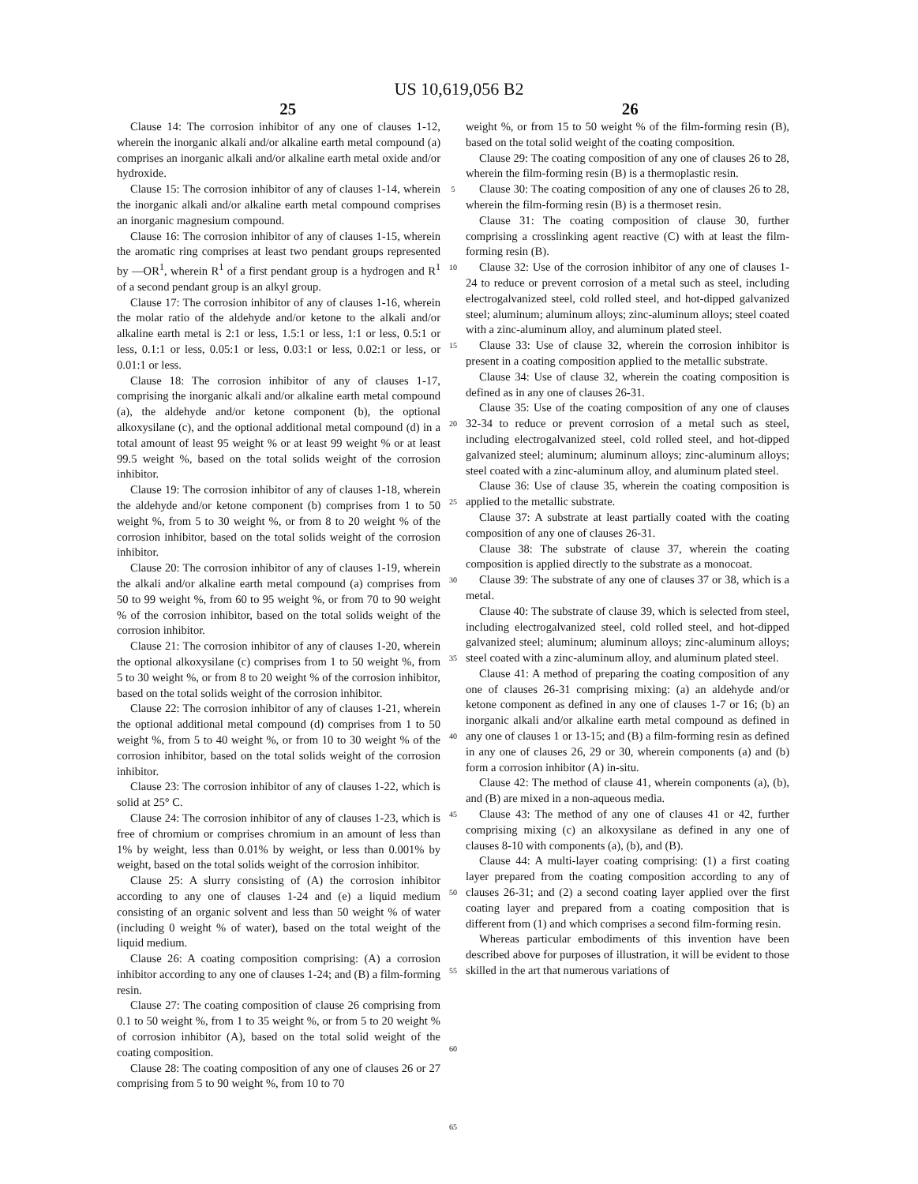US 10,619,056 B2
25 26
Clause 14: The corrosion inhibitor of any one of clauses 1-12, wherein the inorganic alkali and/or alkaline earth metal compound (a) comprises an inorganic alkali and/or alkaline earth metal oxide and/or hydroxide.
Clause 15: The corrosion inhibitor of any of clauses 1-14, wherein the inorganic alkali and/or alkaline earth metal compound comprises an inorganic magnesium compound.
Clause 16: The corrosion inhibitor of any of clauses 1-15, wherein the aromatic ring comprises at least two pendant groups represented by —OR<sup>1</sup>, wherein R<sup>1</sup> of a first pendant group is a hydrogen and R<sup>1</sup> of a second pendant group is an alkyl group.
Clause 17: The corrosion inhibitor of any of clauses 1-16, wherein the molar ratio of the aldehyde and/or ketone to the alkali and/or alkaline earth metal is 2:1 or less, 1.5:1 or less, 1:1 or less, 0.5:1 or less, 0.1:1 or less, 0.05:1 or less, 0.03:1 or less, 0.02:1 or less, or 0.01:1 or less.
Clause 18: The corrosion inhibitor of any of clauses 1-17, comprising the inorganic alkali and/or alkaline earth metal compound (a), the aldehyde and/or ketone component (b), the optional alkoxysilane (c), and the optional additional metal compound (d) in a total amount of least 95 weight % or at least 99 weight % or at least 99.5 weight %, based on the total solids weight of the corrosion inhibitor.
Clause 19: The corrosion inhibitor of any of clauses 1-18, wherein the aldehyde and/or ketone component (b) comprises from 1 to 50 weight %, from 5 to 30 weight %, or from 8 to 20 weight % of the corrosion inhibitor, based on the total solids weight of the corrosion inhibitor.
Clause 20: The corrosion inhibitor of any of clauses 1-19, wherein the alkali and/or alkaline earth metal compound (a) comprises from 50 to 99 weight %, from 60 to 95 weight %, or from 70 to 90 weight % of the corrosion inhibitor, based on the total solids weight of the corrosion inhibitor.
Clause 21: The corrosion inhibitor of any of clauses 1-20, wherein the optional alkoxysilane (c) comprises from 1 to 50 weight %, from 5 to 30 weight %, or from 8 to 20 weight % of the corrosion inhibitor, based on the total solids weight of the corrosion inhibitor.
Clause 22: The corrosion inhibitor of any of clauses 1-21, wherein the optional additional metal compound (d) comprises from 1 to 50 weight %, from 5 to 40 weight %, or from 10 to 30 weight % of the corrosion inhibitor, based on the total solids weight of the corrosion inhibitor.
Clause 23: The corrosion inhibitor of any of clauses 1-22, which is solid at 25° C.
Clause 24: The corrosion inhibitor of any of clauses 1-23, which is free of chromium or comprises chromium in an amount of less than 1% by weight, less than 0.01% by weight, or less than 0.001% by weight, based on the total solids weight of the corrosion inhibitor.
Clause 25: A slurry consisting of (A) the corrosion inhibitor according to any one of clauses 1-24 and (e) a liquid medium consisting of an organic solvent and less than 50 weight % of water (including 0 weight % of water), based on the total weight of the liquid medium.
Clause 26: A coating composition comprising: (A) a corrosion inhibitor according to any one of clauses 1-24; and (B) a film-forming resin.
Clause 27: The coating composition of clause 26 comprising from 0.1 to 50 weight %, from 1 to 35 weight %, or from 5 to 20 weight % of corrosion inhibitor (A), based on the total solid weight of the coating composition.
Clause 28: The coating composition of any one of clauses 26 or 27 comprising from 5 to 90 weight %, from 10 to 70
5
10
15
20
25
30
35
40
45
50
55
60
65
weight %, or from 15 to 50 weight % of the film-forming resin (B), based on the total solid weight of the coating composition.
Clause 29: The coating composition of any one of clauses 26 to 28, wherein the film-forming resin (B) is a thermoplastic resin.
Clause 30: The coating composition of any one of clauses 26 to 28, wherein the film-forming resin (B) is a thermoset resin.
Clause 31: The coating composition of clause 30, further comprising a crosslinking agent reactive (C) with at least the film-forming resin (B).
Clause 32: Use of the corrosion inhibitor of any one of clauses 1-24 to reduce or prevent corrosion of a metal such as steel, including electrogalvanized steel, cold rolled steel, and hot-dipped galvanized steel; aluminum; aluminum alloys; zinc-aluminum alloys; steel coated with a zinc-aluminum alloy, and aluminum plated steel.
Clause 33: Use of clause 32, wherein the corrosion inhibitor is present in a coating composition applied to the metallic substrate.
Clause 34: Use of clause 32, wherein the coating composition is defined as in any one of clauses 26-31.
Clause 35: Use of the coating composition of any one of clauses 32-34 to reduce or prevent corrosion of a metal such as steel, including electrogalvanized steel, cold rolled steel, and hot-dipped galvanized steel; aluminum; aluminum alloys; zinc-aluminum alloys; steel coated with a zinc-aluminum alloy, and aluminum plated steel.
Clause 36: Use of clause 35, wherein the coating composition is applied to the metallic substrate.
Clause 37: A substrate at least partially coated with the coating composition of any one of clauses 26-31.
Clause 38: The substrate of clause 37, wherein the coating composition is applied directly to the substrate as a monocoat.
Clause 39: The substrate of any one of clauses 37 or 38, which is a metal.
Clause 40: The substrate of clause 39, which is selected from steel, including electrogalvanized steel, cold rolled steel, and hot-dipped galvanized steel; aluminum; aluminum alloys; zinc-aluminum alloys; steel coated with a zinc-aluminum alloy, and aluminum plated steel.
Clause 41: A method of preparing the coating composition of any one of clauses 26-31 comprising mixing: (a) an aldehyde and/or ketone component as defined in any one of clauses 1-7 or 16; (b) an inorganic alkali and/or alkaline earth metal compound as defined in any one of clauses 1 or 13-15; and (B) a film-forming resin as defined in any one of clauses 26, 29 or 30, wherein components (a) and (b) form a corrosion inhibitor (A) in-situ.
Clause 42: The method of clause 41, wherein components (a), (b), and (B) are mixed in a non-aqueous media.
Clause 43: The method of any one of clauses 41 or 42, further comprising mixing (c) an alkoxysilane as defined in any one of clauses 8-10 with components (a), (b), and (B).
Clause 44: A multi-layer coating comprising: (1) a first coating layer prepared from the coating composition according to any of clauses 26-31; and (2) a second coating layer applied over the first coating layer and prepared from a coating composition that is different from (1) and which comprises a second film-forming resin.
Whereas particular embodiments of this invention have been described above for purposes of illustration, it will be evident to those skilled in the art that numerous variations of